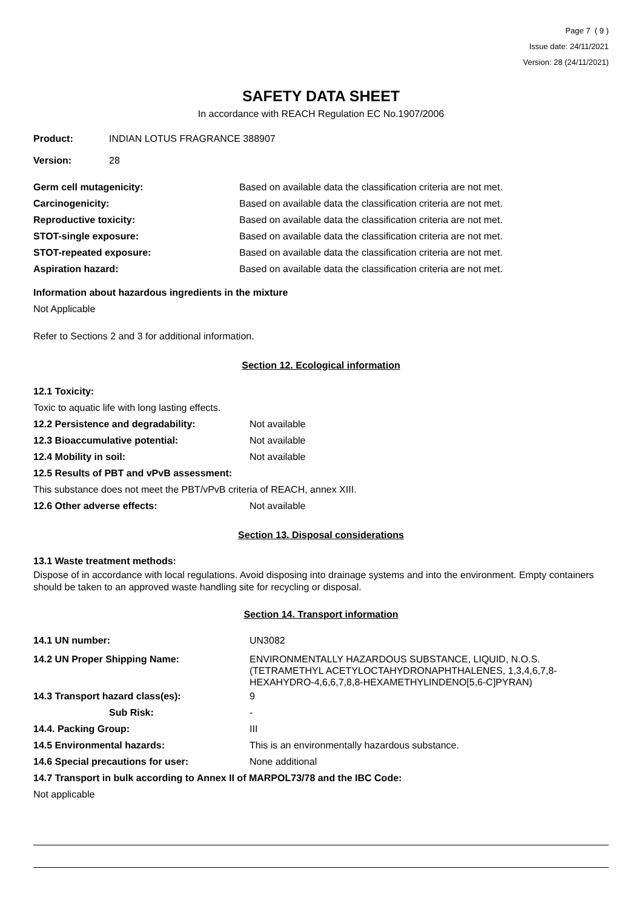Page 7 ( 9 )
Issue date: 24/11/2021
Version: 28 (24/11/2021)
SAFETY DATA SHEET
In accordance with REACH Regulation EC No.1907/2006
| Product: | INDIAN LOTUS FRAGRANCE 388907 |
| Version: | 28 |
| Germ cell mutagenicity: | Based on available data the classification criteria are not met. |
| Carcinogenicity: | Based on available data the classification criteria are not met. |
| Reproductive toxicity: | Based on available data the classification criteria are not met. |
| STOT-single exposure: | Based on available data the classification criteria are not met. |
| STOT-repeated exposure: | Based on available data the classification criteria are not met. |
| Aspiration hazard: | Based on available data the classification criteria are not met. |
Information about hazardous ingredients in the mixture
Not Applicable
Refer to Sections 2 and 3 for additional information.
Section 12. Ecological information
12.1 Toxicity:
Toxic to aquatic life with long lasting effects.
| 12.2 Persistence and degradability: | Not available |
| 12.3 Bioaccumulative potential: | Not available |
| 12.4 Mobility in soil: | Not available |
12.5 Results of PBT and vPvB assessment:
This substance does not meet the PBT/vPvB criteria of REACH, annex XIII.
| 12.6 Other adverse effects: | Not available |
Section 13. Disposal considerations
13.1 Waste treatment methods:
Dispose of in accordance with local regulations. Avoid disposing into drainage systems and into the environment. Empty containers should be taken to an approved waste handling site for recycling or disposal.
Section 14. Transport information
| 14.1 UN number: | UN3082 |
| 14.2 UN Proper Shipping Name: | ENVIRONMENTALLY HAZARDOUS SUBSTANCE, LIQUID, N.O.S. (TETRAMETHYL ACETYLOCTAHYDRONAPHTHALENES, 1,3,4,6,7,8-HEXAHYDRO-4,6,6,7,8,8-HEXAMETHYLINDENO[5,6-C]PYRAN) |
| 14.3 Transport hazard class(es): | 9 |
| Sub Risk: | - |
| 14.4. Packing Group: | III |
| 14.5 Environmental hazards: | This is an environmentally hazardous substance. |
| 14.6 Special precautions for user: | None additional |
14.7 Transport in bulk according to Annex II of MARPOL73/78 and the IBC Code:
Not applicable